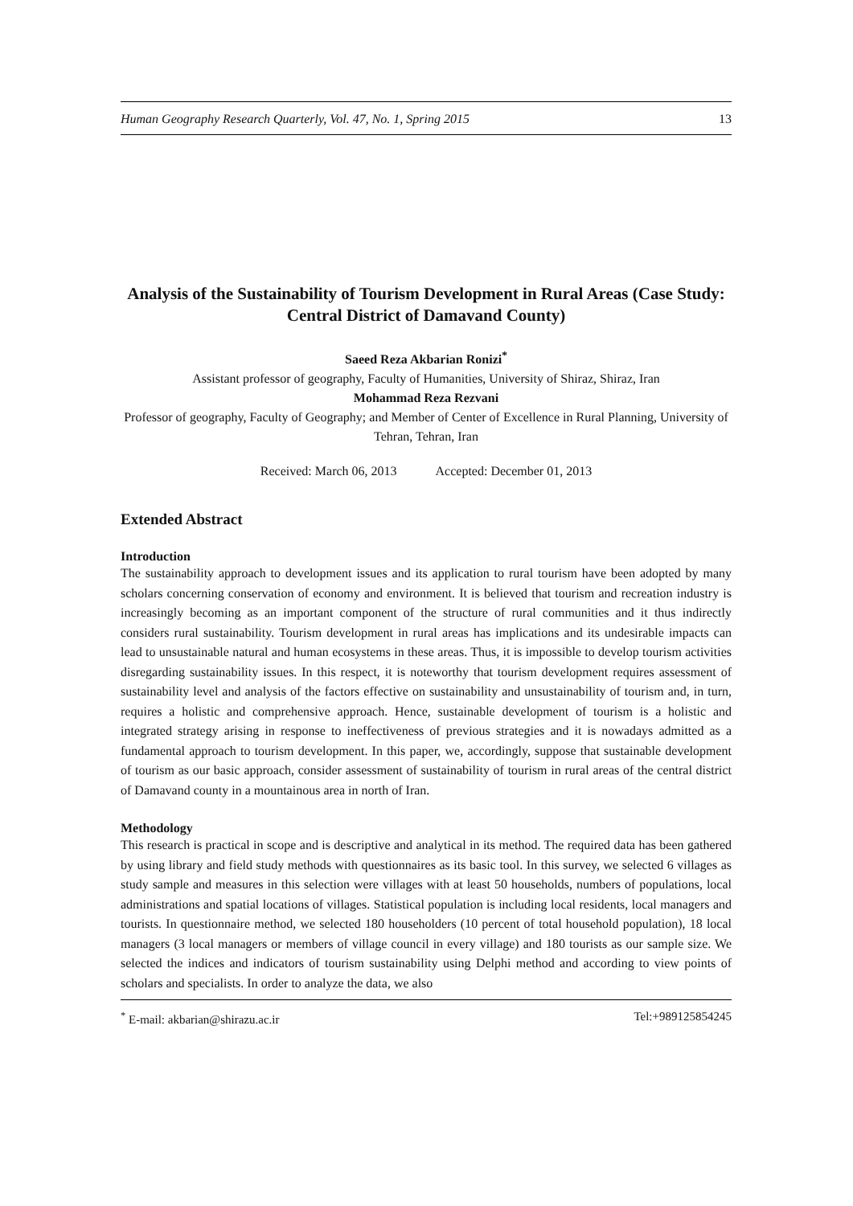Human Geography Research Quarterly, Vol. 47, No. 1, Spring 2015 13
Analysis of the Sustainability of Tourism Development in Rural Areas (Case Study: Central District of Damavand County)
Saeed Reza Akbarian Ronizi<sup>*</sup>
Assistant professor of geography, Faculty of Humanities, University of Shiraz, Shiraz, Iran
Mohammad Reza Rezvani
Professor of geography, Faculty of Geography; and Member of Center of Excellence in Rural Planning, University of Tehran, Tehran, Iran
Received: March 06, 2013 Accepted: December 01, 2013
Extended Abstract
Introduction
The sustainability approach to development issues and its application to rural tourism have been adopted by many scholars concerning conservation of economy and environment. It is believed that tourism and recreation industry is increasingly becoming as an important component of the structure of rural communities and it thus indirectly considers rural sustainability. Tourism development in rural areas has implications and its undesirable impacts can lead to unsustainable natural and human ecosystems in these areas. Thus, it is impossible to develop tourism activities disregarding sustainability issues. In this respect, it is noteworthy that tourism development requires assessment of sustainability level and analysis of the factors effective on sustainability and unsustainability of tourism and, in turn, requires a holistic and comprehensive approach. Hence, sustainable development of tourism is a holistic and integrated strategy arising in response to ineffectiveness of previous strategies and it is nowadays admitted as a fundamental approach to tourism development. In this paper, we, accordingly, suppose that sustainable development of tourism as our basic approach, consider assessment of sustainability of tourism in rural areas of the central district of Damavand county in a mountainous area in north of Iran.
Methodology
This research is practical in scope and is descriptive and analytical in its method. The required data has been gathered by using library and field study methods with questionnaires as its basic tool. In this survey, we selected 6 villages as study sample and measures in this selection were villages with at least 50 households, numbers of populations, local administrations and spatial locations of villages. Statistical population is including local residents, local managers and tourists. In questionnaire method, we selected 180 householders (10 percent of total household population), 18 local managers (3 local managers or members of village council in every village) and 180 tourists as our sample size. We selected the indices and indicators of tourism sustainability using Delphi method and according to view points of scholars and specialists. In order to analyze the data, we also
<sup>*</sup> E-mail: akbarian@shirazu.ac.ir Tel:+989125854245